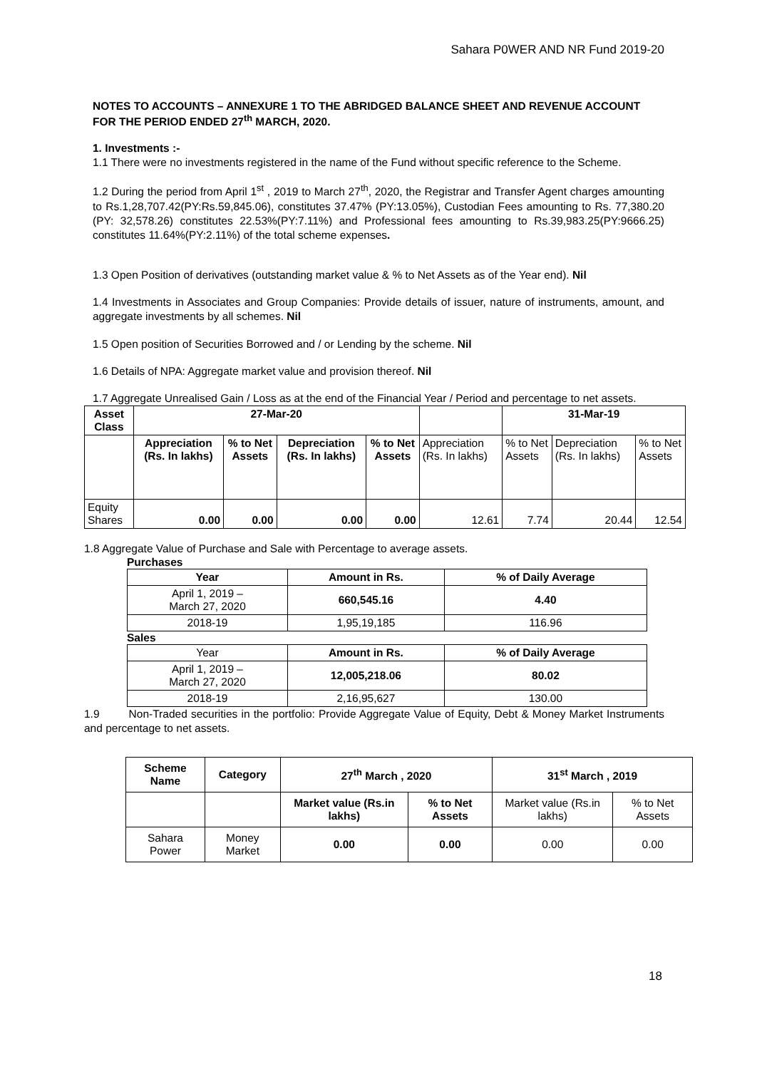Sahara P0WER AND NR Fund 2019-20
NOTES TO ACCOUNTS – ANNEXURE 1 TO THE ABRIDGED BALANCE SHEET AND REVENUE ACCOUNT FOR THE PERIOD ENDED 27<sup>th</sup> MARCH, 2020.
1. Investments :-
1.1 There were no investments registered in the name of the Fund without specific reference to the Scheme.
1.2 During the period from April 1<sup>st</sup> , 2019 to March 27<sup>th</sup>, 2020, the Registrar and Transfer Agent charges amounting to Rs.1,28,707.42(PY:Rs.59,845.06), constitutes 37.47% (PY:13.05%), Custodian Fees amounting to Rs. 77,380.20 (PY: 32,578.26) constitutes 22.53%(PY:7.11%) and Professional fees amounting to Rs.39,983.25(PY:9666.25) constitutes 11.64%(PY:2.11%) of the total scheme expenses.
1.3 Open Position of derivatives (outstanding market value & % to Net Assets as of the Year end). Nil
1.4 Investments in Associates and Group Companies: Provide details of issuer, nature of instruments, amount, and aggregate investments by all schemes. Nil
1.5 Open position of Securities Borrowed and / or Lending by the scheme. Nil
1.6 Details of NPA: Aggregate market value and provision thereof. Nil
1.7 Aggregate Unrealised Gain / Loss as at the end of the Financial Year / Period and percentage to net assets.
| Asset Class | 27-Mar-20 | | | | | 31-Mar-19 | | |
| --- | --- | --- | --- | --- | --- | --- | --- | --- |
| | Appreciation (Rs. In lakhs) | % to Net Assets | Depreciation (Rs. In lakhs) | % to Net Assets | Appreciation (Rs. In lakhs) | % to Net Assets | Depreciation (Rs. In lakhs) | % to Net Assets |
| Equity Shares | 0.00 | 0.00 | 0.00 | 0.00 | 12.61 | 7.74 | 20.44 | 12.54 |
1.8 Aggregate Value of Purchase and Sale with Percentage to average assets.
Purchases
| Year | Amount in Rs. | % of Daily Average |
| --- | --- | --- |
| April 1, 2019 – March 27, 2020 | 660,545.16 | 4.40 |
| 2018-19 | 1,95,19,185 | 116.96 |
Sales
| Year | Amount in Rs. | % of Daily Average |
| April 1, 2019 – March 27, 2020 | 12,005,218.06 | 80.02 |
| 2018-19 | 2,16,95,627 | 130.00 |
1.9 Non-Traded securities in the portfolio: Provide Aggregate Value of Equity, Debt & Money Market Instruments and percentage to net assets.
| Scheme Name | Category | 27<sup>th</sup> March , 2020 | | 31<sup>st</sup> March , 2019 | |
| --- | --- | --- | --- | --- | --- |
| | | Market value (Rs.in lakhs) | % to Net Assets | Market value (Rs.in lakhs) | % to Net Assets |
| Sahara Power | Money Market | 0.00 | 0.00 | 0.00 | 0.00 |
18